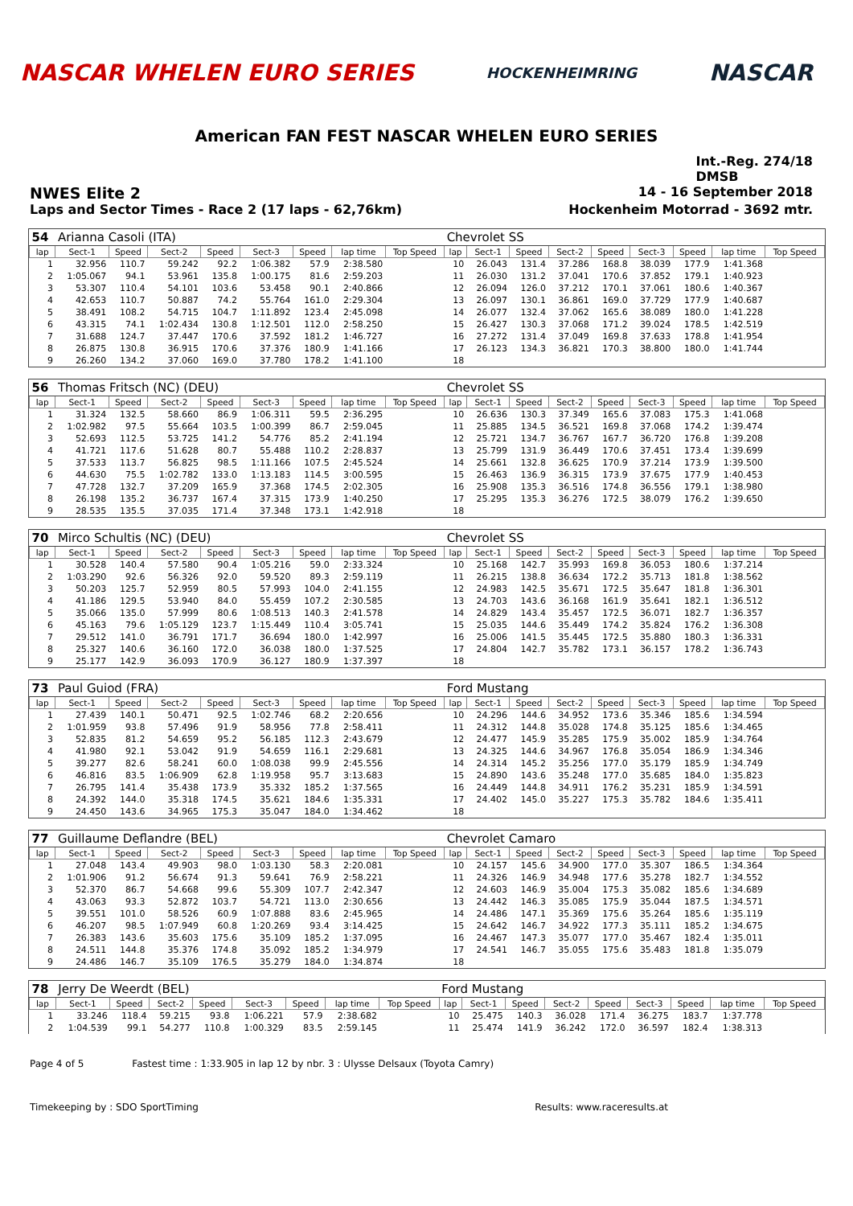NASCAR WHELEN EURO SERIES HOCKENHEIMRING NASCAR
American FAN FEST NASCAR WHELEN EURO SERIES
Int.-Reg. 274/18
DMSB
NWES Elite 2 14 - 16 September 2018
Laps and Sector Times - Race 2 (17 laps - 62,76km) Hockenheim Motorrad - 3692 mtr.
| 54 | Arianna Casoli (ITA) | | | | | | | | Chevrolet SS | | | | | | | | |
| lap | Sect-1 | Speed | Sect-2 | Speed | Sect-3 | Speed | lap time | Top Speed | lap | Sect-1 | Speed | Sect-2 | Speed | Sect-3 | Speed | lap time | Top Speed |
| 1 | 32.956 | 110.7 | 59.242 | 92.2 | 1:06.382 | 57.9 | 2:38.580 | | 10 | 26.043 | 131.4 | 37.286 | 168.8 | 38.039 | 177.9 | 1:41.368 | |
| 2 | 1:05.067 | 94.1 | 53.961 | 135.8 | 1:00.175 | 81.6 | 2:59.203 | | 11 | 26.030 | 131.2 | 37.041 | 170.6 | 37.852 | 179.1 | 1:40.923 | |
| 3 | 53.307 | 110.4 | 54.101 | 103.6 | 53.458 | 90.1 | 2:40.866 | | 12 | 26.094 | 126.0 | 37.212 | 170.1 | 37.061 | 180.6 | 1:40.367 | |
| 4 | 42.653 | 110.7 | 50.887 | 74.2 | 55.764 | 161.0 | 2:29.304 | | 13 | 26.097 | 130.1 | 36.861 | 169.0 | 37.729 | 177.9 | 1:40.687 | |
| 5 | 38.491 | 108.2 | 54.715 | 104.7 | 1:11.892 | 123.4 | 2:45.098 | | 14 | 26.077 | 132.4 | 37.062 | 165.6 | 38.089 | 180.0 | 1:41.228 | |
| 6 | 43.315 | 74.1 | 1:02.434 | 130.8 | 1:12.501 | 112.0 | 2:58.250 | | 15 | 26.427 | 130.3 | 37.068 | 171.2 | 39.024 | 178.5 | 1:42.519 | |
| 7 | 31.688 | 124.7 | 37.447 | 170.6 | 37.592 | 181.2 | 1:46.727 | | 16 | 27.272 | 131.4 | 37.049 | 169.8 | 37.633 | 178.8 | 1:41.954 | |
| 8 | 26.875 | 130.8 | 36.915 | 170.6 | 37.376 | 180.9 | 1:41.166 | | 17 | 26.123 | 134.3 | 36.821 | 170.3 | 38.800 | 180.0 | 1:41.744 | |
| 9 | 26.260 | 134.2 | 37.060 | 169.0 | 37.780 | 178.2 | 1:41.100 | | 18 | | | | | | | | |
| 56 | Thomas Fritsch (NC) (DEU) | | | | | | | | Chevrolet SS | | | | | | | | |
| lap | Sect-1 | Speed | Sect-2 | Speed | Sect-3 | Speed | lap time | Top Speed | lap | Sect-1 | Speed | Sect-2 | Speed | Sect-3 | Speed | lap time | Top Speed |
| 1 | 31.324 | 132.5 | 58.660 | 86.9 | 1:06.311 | 59.5 | 2:36.295 | | 10 | 26.636 | 130.3 | 37.349 | 165.6 | 37.083 | 175.3 | 1:41.068 | |
| 2 | 1:02.982 | 97.5 | 55.664 | 103.5 | 1:00.399 | 86.7 | 2:59.045 | | 11 | 25.885 | 134.5 | 36.521 | 169.8 | 37.068 | 174.2 | 1:39.474 | |
| 3 | 52.693 | 112.5 | 53.725 | 141.2 | 54.776 | 85.2 | 2:41.194 | | 12 | 25.721 | 134.7 | 36.767 | 167.7 | 36.720 | 176.8 | 1:39.208 | |
| 4 | 41.721 | 117.6 | 51.628 | 80.7 | 55.488 | 110.2 | 2:28.837 | | 13 | 25.799 | 131.9 | 36.449 | 170.6 | 37.451 | 173.4 | 1:39.699 | |
| 5 | 37.533 | 113.7 | 56.825 | 98.5 | 1:11.166 | 107.5 | 2:45.524 | | 14 | 25.661 | 132.8 | 36.625 | 170.9 | 37.214 | 173.9 | 1:39.500 | |
| 6 | 44.630 | 75.5 | 1:02.782 | 133.0 | 1:13.183 | 114.5 | 3:00.595 | | 15 | 26.463 | 136.9 | 36.315 | 173.9 | 37.675 | 177.9 | 1:40.453 | |
| 7 | 47.728 | 132.7 | 37.209 | 165.9 | 37.368 | 174.5 | 2:02.305 | | 16 | 25.908 | 135.3 | 36.516 | 174.8 | 36.556 | 179.1 | 1:38.980 | |
| 8 | 26.198 | 135.2 | 36.737 | 167.4 | 37.315 | 173.9 | 1:40.250 | | 17 | 25.295 | 135.3 | 36.276 | 172.5 | 38.079 | 176.2 | 1:39.650 | |
| 9 | 28.535 | 135.5 | 37.035 | 171.4 | 37.348 | 173.1 | 1:42.918 | | 18 | | | | | | | | |
| 70 | Mirco Schultis (NC) (DEU) | | | | | | | | Chevrolet SS | | | | | | | | |
| lap | Sect-1 | Speed | Sect-2 | Speed | Sect-3 | Speed | lap time | Top Speed | lap | Sect-1 | Speed | Sect-2 | Speed | Sect-3 | Speed | lap time | Top Speed |
| 1 | 30.528 | 140.4 | 57.580 | 90.4 | 1:05.216 | 59.0 | 2:33.324 | | 10 | 25.168 | 142.7 | 35.993 | 169.8 | 36.053 | 180.6 | 1:37.214 | |
| 2 | 1:03.290 | 92.6 | 56.326 | 92.0 | 59.520 | 89.3 | 2:59.119 | | 11 | 26.215 | 138.8 | 36.634 | 172.2 | 35.713 | 181.8 | 1:38.562 | |
| 3 | 50.203 | 125.7 | 52.959 | 80.5 | 57.993 | 104.0 | 2:41.155 | | 12 | 24.983 | 142.5 | 35.671 | 172.5 | 35.647 | 181.8 | 1:36.301 | |
| 4 | 41.186 | 129.5 | 53.940 | 84.0 | 55.459 | 107.2 | 2:30.585 | | 13 | 24.703 | 143.6 | 36.168 | 161.9 | 35.641 | 182.1 | 1:36.512 | |
| 5 | 35.066 | 135.0 | 57.999 | 80.6 | 1:08.513 | 140.3 | 2:41.578 | | 14 | 24.829 | 143.4 | 35.457 | 172.5 | 36.071 | 182.7 | 1:36.357 | |
| 6 | 45.163 | 79.6 | 1:05.129 | 123.7 | 1:15.449 | 110.4 | 3:05.741 | | 15 | 25.035 | 144.6 | 35.449 | 174.2 | 35.824 | 176.2 | 1:36.308 | |
| 7 | 29.512 | 141.0 | 36.791 | 171.7 | 36.694 | 180.0 | 1:42.997 | | 16 | 25.006 | 141.5 | 35.445 | 172.5 | 35.880 | 180.3 | 1:36.331 | |
| 8 | 25.327 | 140.6 | 36.160 | 172.0 | 36.038 | 180.0 | 1:37.525 | | 17 | 24.804 | 142.7 | 35.782 | 173.1 | 36.157 | 178.2 | 1:36.743 | |
| 9 | 25.177 | 142.9 | 36.093 | 170.9 | 36.127 | 180.9 | 1:37.397 | | 18 | | | | | | | | |
| 73 | Paul Guiod (FRA) | | | | | | | | Ford Mustang | | | | | | | | |
| lap | Sect-1 | Speed | Sect-2 | Speed | Sect-3 | Speed | lap time | Top Speed | lap | Sect-1 | Speed | Sect-2 | Speed | Sect-3 | Speed | lap time | Top Speed |
| 1 | 27.439 | 140.1 | 50.471 | 92.5 | 1:02.746 | 68.2 | 2:20.656 | | 10 | 24.296 | 144.6 | 34.952 | 173.6 | 35.346 | 185.6 | 1:34.594 | |
| 2 | 1:01.959 | 93.8 | 57.496 | 91.9 | 58.956 | 77.8 | 2:58.411 | | 11 | 24.312 | 144.8 | 35.028 | 174.8 | 35.125 | 185.6 | 1:34.465 | |
| 3 | 52.835 | 81.2 | 54.659 | 95.2 | 56.185 | 112.3 | 2:43.679 | | 12 | 24.477 | 145.9 | 35.285 | 175.9 | 35.002 | 185.9 | 1:34.764 | |
| 4 | 41.980 | 92.1 | 53.042 | 91.9 | 54.659 | 116.1 | 2:29.681 | | 13 | 24.325 | 144.6 | 34.967 | 176.8 | 35.054 | 186.9 | 1:34.346 | |
| 5 | 39.277 | 82.6 | 58.241 | 60.0 | 1:08.038 | 99.9 | 2:45.556 | | 14 | 24.314 | 145.2 | 35.256 | 177.0 | 35.179 | 185.9 | 1:34.749 | |
| 6 | 46.816 | 83.5 | 1:06.909 | 62.8 | 1:19.958 | 95.7 | 3:13.683 | | 15 | 24.890 | 143.6 | 35.248 | 177.0 | 35.685 | 184.0 | 1:35.823 | |
| 7 | 26.795 | 141.4 | 35.438 | 173.9 | 35.332 | 185.2 | 1:37.565 | | 16 | 24.449 | 144.8 | 34.911 | 176.2 | 35.231 | 185.9 | 1:34.591 | |
| 8 | 24.392 | 144.0 | 35.318 | 174.5 | 35.621 | 184.6 | 1:35.331 | | 17 | 24.402 | 145.0 | 35.227 | 175.3 | 35.782 | 184.6 | 1:35.411 | |
| 9 | 24.450 | 143.6 | 34.965 | 175.3 | 35.047 | 184.0 | 1:34.462 | | 18 | | | | | | | | |
| 77 | Guillaume Deflandre (BEL) | | | | | | | | Chevrolet Camaro | | | | | | | | |
| lap | Sect-1 | Speed | Sect-2 | Speed | Sect-3 | Speed | lap time | Top Speed | lap | Sect-1 | Speed | Sect-2 | Speed | Sect-3 | Speed | lap time | Top Speed |
| 1 | 27.048 | 143.4 | 49.903 | 98.0 | 1:03.130 | 58.3 | 2:20.081 | | 10 | 24.157 | 145.6 | 34.900 | 177.0 | 35.307 | 186.5 | 1:34.364 | |
| 2 | 1:01.906 | 91.2 | 56.674 | 91.3 | 59.641 | 76.9 | 2:58.221 | | 11 | 24.326 | 146.9 | 34.948 | 177.6 | 35.278 | 182.7 | 1:34.552 | |
| 3 | 52.370 | 86.7 | 54.668 | 99.6 | 55.309 | 107.7 | 2:42.347 | | 12 | 24.603 | 146.9 | 35.004 | 175.3 | 35.082 | 185.6 | 1:34.689 | |
| 4 | 43.063 | 93.3 | 52.872 | 103.7 | 54.721 | 113.0 | 2:30.656 | | 13 | 24.442 | 146.3 | 35.085 | 175.9 | 35.044 | 187.5 | 1:34.571 | |
| 5 | 39.551 | 101.0 | 58.526 | 60.9 | 1:07.888 | 83.6 | 2:45.965 | | 14 | 24.486 | 147.1 | 35.369 | 175.6 | 35.264 | 185.6 | 1:35.119 | |
| 6 | 46.207 | 98.5 | 1:07.949 | 60.8 | 1:20.269 | 93.4 | 3:14.425 | | 15 | 24.642 | 146.7 | 34.922 | 177.3 | 35.111 | 185.2 | 1:34.675 | |
| 7 | 26.383 | 143.6 | 35.603 | 175.6 | 35.109 | 185.2 | 1:37.095 | | 16 | 24.467 | 147.3 | 35.077 | 177.0 | 35.467 | 182.4 | 1:35.011 | |
| 8 | 24.511 | 144.8 | 35.376 | 174.8 | 35.092 | 185.2 | 1:34.979 | | 17 | 24.541 | 146.7 | 35.055 | 175.6 | 35.483 | 181.8 | 1:35.079 | |
| 9 | 24.486 | 146.7 | 35.109 | 176.5 | 35.279 | 184.0 | 1:34.874 | | 18 | | | | | | | | |
| 78 | Jerry De Weerdt (BEL) | | | | | | | | Ford Mustang | | | | | | | | |
| lap | Sect-1 | Speed | Sect-2 | Speed | Sect-3 | Speed | lap time | Top Speed | lap | Sect-1 | Speed | Sect-2 | Speed | Sect-3 | Speed | lap time | Top Speed |
| 1 | 33.246 | 118.4 | 59.215 | 93.8 | 1:06.221 | 57.9 | 2:38.682 | | 10 | 25.475 | 140.3 | 36.028 | 171.4 | 36.275 | 183.7 | 1:37.778 | |
| 2 | 1:04.539 | 99.1 | 54.277 | 110.8 | 1:00.329 | 83.5 | 2:59.145 | | 11 | 25.474 | 141.9 | 36.242 | 172.0 | 36.597 | 182.4 | 1:38.313 | |
Page 4 of 5 Fastest time : 1:33.905 in lap 12 by nbr. 3 : Ulysse Delsaux (Toyota Camry)
Timekeeping by : SDO SportTiming Results: www.raceresults.at